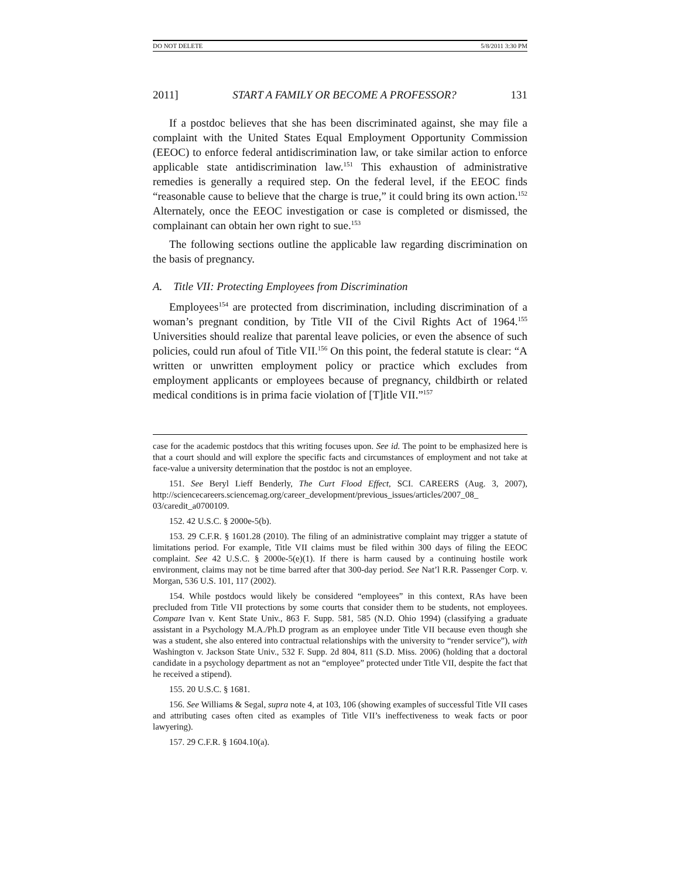DO NOT DELETE 5/8/2011 3:30 PM
2011] START A FAMILY OR BECOME A PROFESSOR? 131
If a postdoc believes that she has been discriminated against, she may file a complaint with the United States Equal Employment Opportunity Commission (EEOC) to enforce federal antidiscrimination law, or take similar action to enforce applicable state antidiscrimination law.<sup>151</sup> This exhaustion of administrative remedies is generally a required step. On the federal level, if the EEOC finds “reasonable cause to believe that the charge is true,” it could bring its own action.<sup>152</sup> Alternately, once the EEOC investigation or case is completed or dismissed, the complainant can obtain her own right to sue.<sup>153</sup>
The following sections outline the applicable law regarding discrimination on the basis of pregnancy.
A. Title VII: Protecting Employees from Discrimination
Employees<sup>154</sup> are protected from discrimination, including discrimination of a woman’s pregnant condition, by Title VII of the Civil Rights Act of 1964.<sup>155</sup> Universities should realize that parental leave policies, or even the absence of such policies, could run afoul of Title VII.<sup>156</sup> On this point, the federal statute is clear: “A written or unwritten employment policy or practice which excludes from employment applicants or employees because of pregnancy, childbirth or related medical conditions is in prima facie violation of [T]itle VII.”<sup>157</sup>
case for the academic postdocs that this writing focuses upon. See id. The point to be emphasized here is that a court should and will explore the specific facts and circumstances of employment and not take at face-value a university determination that the postdoc is not an employee.
151. See Beryl Lieff Benderly, The Curt Flood Effect, SCI. CAREERS (Aug. 3, 2007), http://sciencecareers.sciencemag.org/career_development/previous_issues/articles/2007_08_ 03/caredit_a0700109.
152. 42 U.S.C. § 2000e-5(b).
153. 29 C.F.R. § 1601.28 (2010). The filing of an administrative complaint may trigger a statute of limitations period. For example, Title VII claims must be filed within 300 days of filing the EEOC complaint. See 42 U.S.C. § 2000e-5(e)(1). If there is harm caused by a continuing hostile work environment, claims may not be time barred after that 300-day period. See Nat’l R.R. Passenger Corp. v. Morgan, 536 U.S. 101, 117 (2002).
154. While postdocs would likely be considered “employees” in this context, RAs have been precluded from Title VII protections by some courts that consider them to be students, not employees. Compare Ivan v. Kent State Univ., 863 F. Supp. 581, 585 (N.D. Ohio 1994) (classifying a graduate assistant in a Psychology M.A./Ph.D program as an employee under Title VII because even though she was a student, she also entered into contractual relationships with the university to “render service”), with Washington v. Jackson State Univ., 532 F. Supp. 2d 804, 811 (S.D. Miss. 2006) (holding that a doctoral candidate in a psychology department as not an “employee” protected under Title VII, despite the fact that he received a stipend).
155. 20 U.S.C. § 1681.
156. See Williams & Segal, supra note 4, at 103, 106 (showing examples of successful Title VII cases and attributing cases often cited as examples of Title VII’s ineffectiveness to weak facts or poor lawyering).
157. 29 C.F.R. § 1604.10(a).